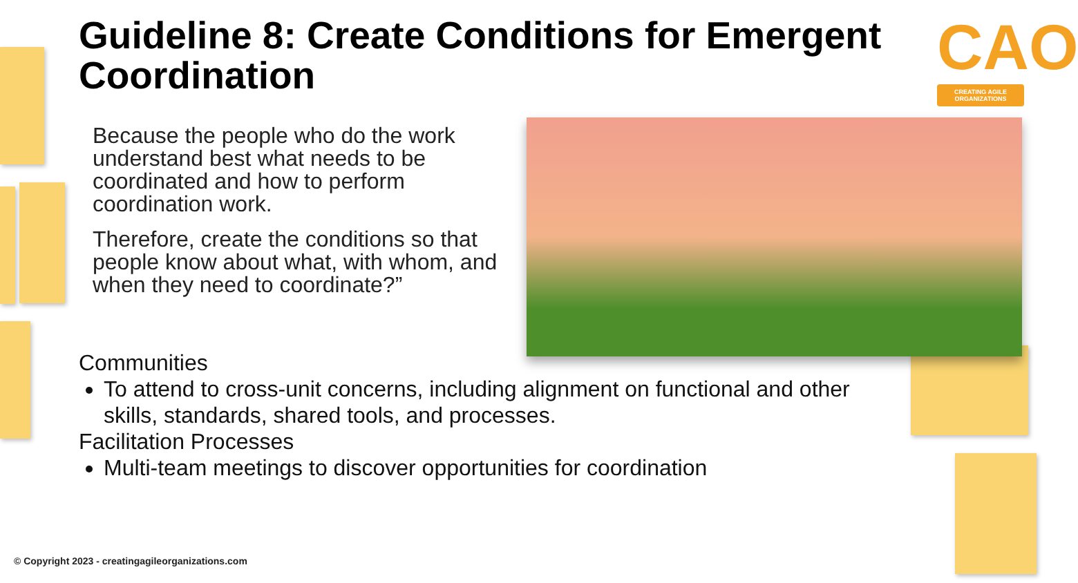Guideline 8: Create Conditions for Emergent Coordination
CAO
CREATING AGILE ORGANIZATIONS
Because the people who do the work understand best what needs to be coordinated and how to perform coordination work.
Therefore, create the conditions so that people know about what, with whom, and when they need to coordinate?”
Communities
To attend to cross-unit concerns, including alignment on functional and other skills, standards, shared tools, and processes.
Facilitation Processes
Multi-team meetings to discover opportunities for coordination
© Copyright 2023 - creatingagileorganizations.com